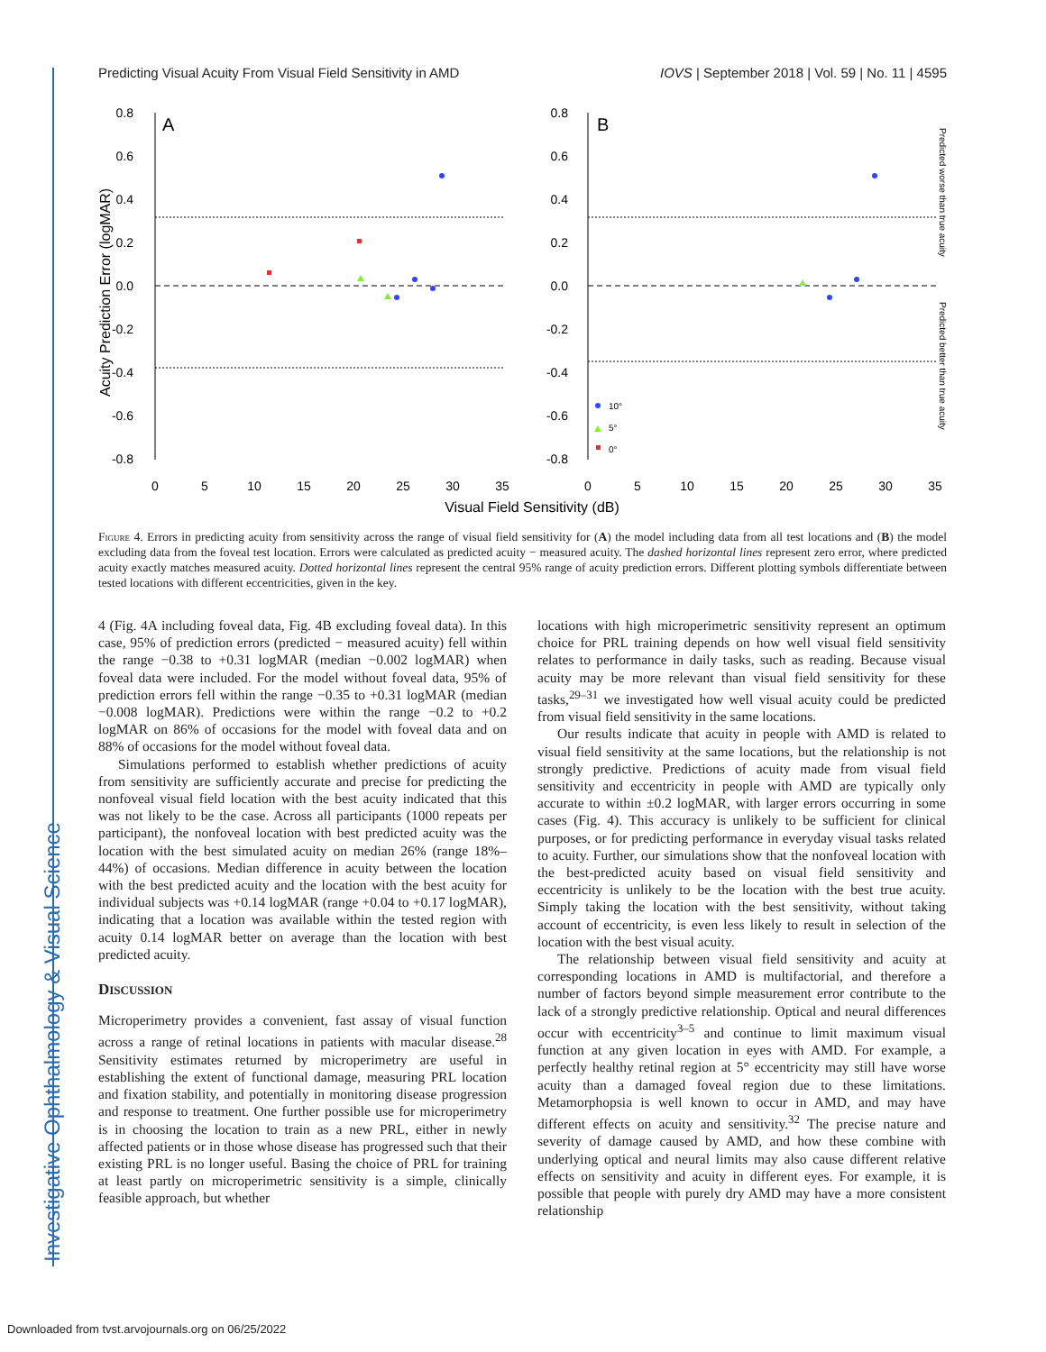Predicting Visual Acuity From Visual Field Sensitivity in AMD IOVS | September 2018 | Vol. 59 | No. 11 | 4595
Investigative Ophthalmology & Visual Science
A
B
0.8
0.6
0.4
0.2
0.0
-0.2
-0.4
-0.6
-0.8
0.8
0.6
0.4
0.2
0.0
-0.2
-0.4
-0.6
-0.8
0
5
10
15
20
25
30
35
0
5
10
15
20
25
30
35
Visual Field Sensitivity (dB)
Acuity Prediction Error (logMAR)
Predicted worse than true acuity
Predicted better than true acuity
10°
5°
0°
Figure 4. Errors in predicting acuity from sensitivity across the range of visual field sensitivity for (A) the model including data from all test locations and (B) the model excluding data from the foveal test location. Errors were calculated as predicted acuity − measured acuity. The dashed horizontal lines represent zero error, where predicted acuity exactly matches measured acuity. Dotted horizontal lines represent the central 95% range of acuity prediction errors. Different plotting symbols differentiate between tested locations with different eccentricities, given in the key.
4 (Fig. 4A including foveal data, Fig. 4B excluding foveal data). In this case, 95% of prediction errors (predicted − measured acuity) fell within the range −0.38 to +0.31 logMAR (median −0.002 logMAR) when foveal data were included. For the model without foveal data, 95% of prediction errors fell within the range −0.35 to +0.31 logMAR (median −0.008 logMAR). Predictions were within the range −0.2 to +0.2 logMAR on 86% of occasions for the model with foveal data and on 88% of occasions for the model without foveal data.
Simulations performed to establish whether predictions of acuity from sensitivity are sufficiently accurate and precise for predicting the nonfoveal visual field location with the best acuity indicated that this was not likely to be the case. Across all participants (1000 repeats per participant), the nonfoveal location with best predicted acuity was the location with the best simulated acuity on median 26% (range 18%–44%) of occasions. Median difference in acuity between the location with the best predicted acuity and the location with the best acuity for individual subjects was +0.14 logMAR (range +0.04 to +0.17 logMAR), indicating that a location was available within the tested region with acuity 0.14 logMAR better on average than the location with best predicted acuity.
DISCUSSION
Microperimetry provides a convenient, fast assay of visual function across a range of retinal locations in patients with macular disease.<sup>28</sup> Sensitivity estimates returned by microperimetry are useful in establishing the extent of functional damage, measuring PRL location and fixation stability, and potentially in monitoring disease progression and response to treatment. One further possible use for microperimetry is in choosing the location to train as a new PRL, either in newly affected patients or in those whose disease has progressed such that their existing PRL is no longer useful. Basing the choice of PRL for training at least partly on microperimetric sensitivity is a simple, clinically feasible approach, but whether
locations with high microperimetric sensitivity represent an optimum choice for PRL training depends on how well visual field sensitivity relates to performance in daily tasks, such as reading. Because visual acuity may be more relevant than visual field sensitivity for these tasks,<sup>29–31</sup> we investigated how well visual acuity could be predicted from visual field sensitivity in the same locations.
Our results indicate that acuity in people with AMD is related to visual field sensitivity at the same locations, but the relationship is not strongly predictive. Predictions of acuity made from visual field sensitivity and eccentricity in people with AMD are typically only accurate to within ±0.2 logMAR, with larger errors occurring in some cases (Fig. 4). This accuracy is unlikely to be sufficient for clinical purposes, or for predicting performance in everyday visual tasks related to acuity. Further, our simulations show that the nonfoveal location with the best-predicted acuity based on visual field sensitivity and eccentricity is unlikely to be the location with the best true acuity. Simply taking the location with the best sensitivity, without taking account of eccentricity, is even less likely to result in selection of the location with the best visual acuity.
The relationship between visual field sensitivity and acuity at corresponding locations in AMD is multifactorial, and therefore a number of factors beyond simple measurement error contribute to the lack of a strongly predictive relationship. Optical and neural differences occur with eccentricity<sup>3–5</sup> and continue to limit maximum visual function at any given location in eyes with AMD. For example, a perfectly healthy retinal region at 5° eccentricity may still have worse acuity than a damaged foveal region due to these limitations. Metamorphopsia is well known to occur in AMD, and may have different effects on acuity and sensitivity.<sup>32</sup> The precise nature and severity of damage caused by AMD, and how these combine with underlying optical and neural limits may also cause different relative effects on sensitivity and acuity in different eyes. For example, it is possible that people with purely dry AMD may have a more consistent relationship
Downloaded from tvst.arvojournals.org on 06/25/2022